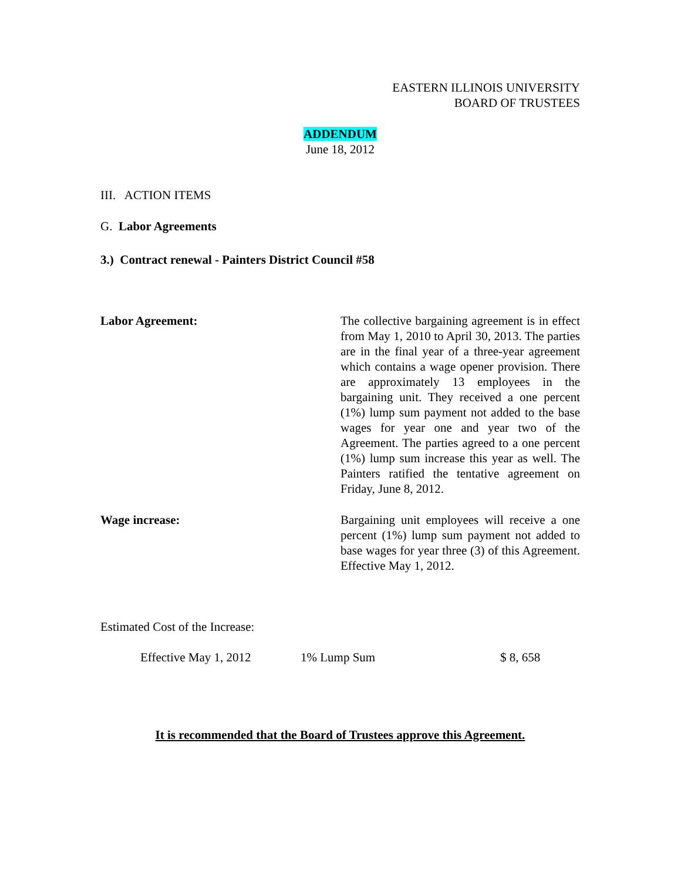EASTERN ILLINOIS UNIVERSITY
BOARD OF TRUSTEES
ADDENDUM
June 18, 2012
III. ACTION ITEMS
G. Labor Agreements
3.) Contract renewal - Painters District Council #58
Labor Agreement: The collective bargaining agreement is in effect from May 1, 2010 to April 30, 2013. The parties are in the final year of a three-year agreement which contains a wage opener provision. There are approximately 13 employees in the bargaining unit. They received a one percent (1%) lump sum payment not added to the base wages for year one and year two of the Agreement. The parties agreed to a one percent (1%) lump sum increase this year as well. The Painters ratified the tentative agreement on Friday, June 8, 2012.
Wage increase: Bargaining unit employees will receive a one percent (1%) lump sum payment not added to base wages for year three (3) of this Agreement. Effective May 1, 2012.
Estimated Cost of the Increase:
Effective May 1, 2012 1% Lump Sum $ 8, 658
It is recommended that the Board of Trustees approve this Agreement.